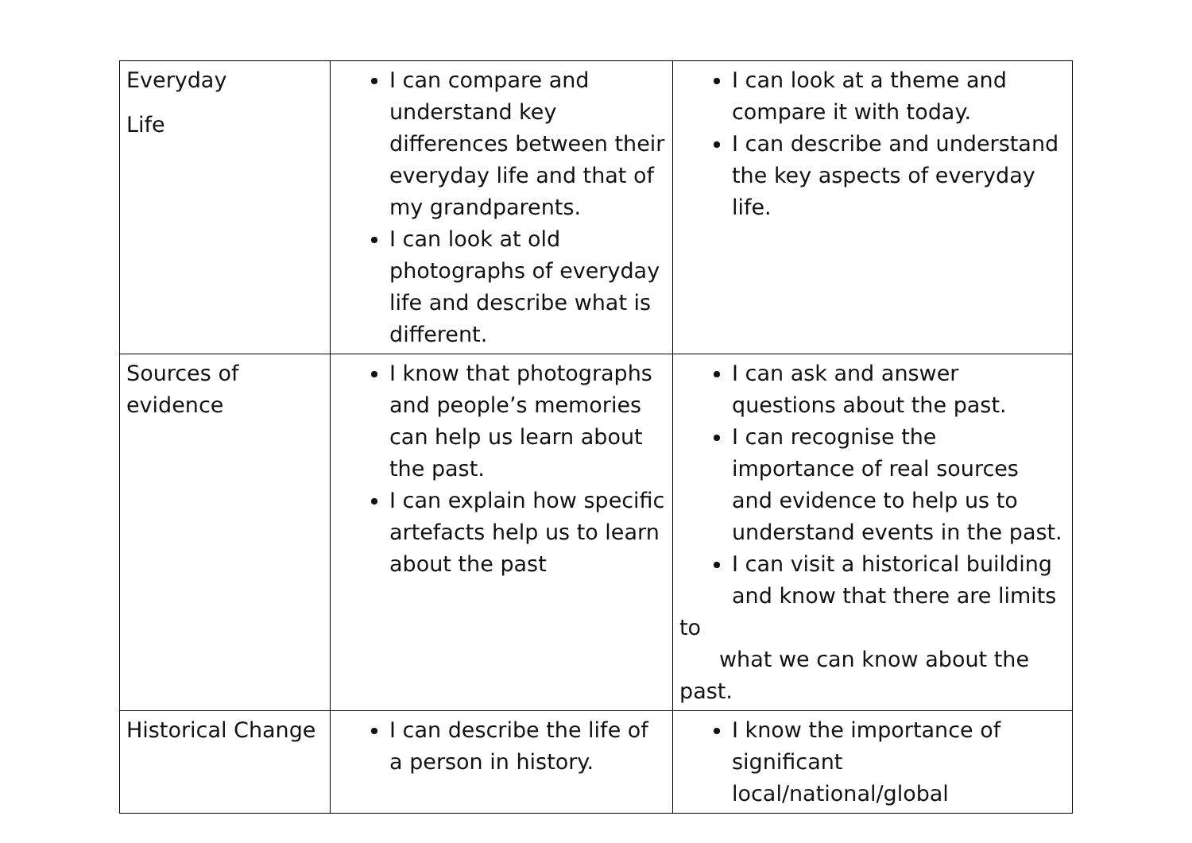| Everyday Life | I can compare and understand key differences between their everyday life and that of my grandparents. I can look at old photographs of everyday life and describe what is different. | I can look at a theme and compare it with today. I can describe and understand the key aspects of everyday life. |
| Sources of evidence | I know that photographs and people’s memories can help us learn about the past. I can explain how specific artefacts help us to learn about the past | I can ask and answer questions about the past. I can recognise the importance of real sources and evidence to help us to understand events in the past. I can visit a historical building and know that there are limits to what we can know about the past. |
| Historical Change | I can describe the life of a person in history. | I know the importance of significant local/national/global |